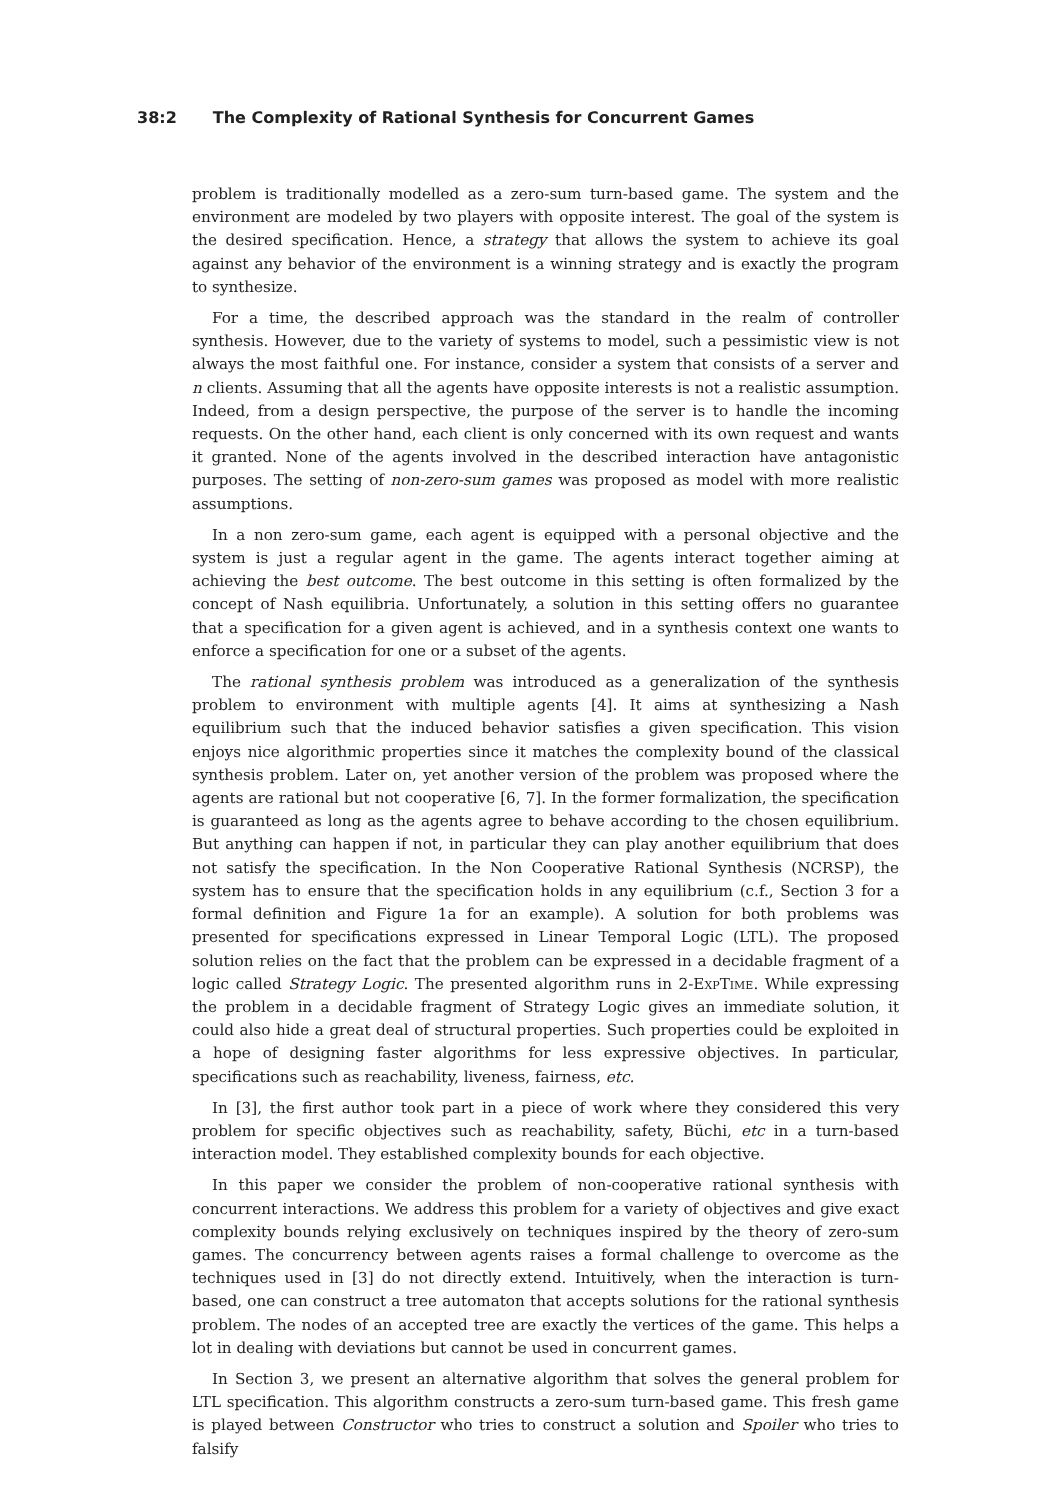38:2 The Complexity of Rational Synthesis for Concurrent Games
problem is traditionally modelled as a zero-sum turn-based game. The system and the environment are modeled by two players with opposite interest. The goal of the system is the desired specification. Hence, a strategy that allows the system to achieve its goal against any behavior of the environment is a winning strategy and is exactly the program to synthesize.
For a time, the described approach was the standard in the realm of controller synthesis. However, due to the variety of systems to model, such a pessimistic view is not always the most faithful one. For instance, consider a system that consists of a server and n clients. Assuming that all the agents have opposite interests is not a realistic assumption. Indeed, from a design perspective, the purpose of the server is to handle the incoming requests. On the other hand, each client is only concerned with its own request and wants it granted. None of the agents involved in the described interaction have antagonistic purposes. The setting of non-zero-sum games was proposed as model with more realistic assumptions.
In a non zero-sum game, each agent is equipped with a personal objective and the system is just a regular agent in the game. The agents interact together aiming at achieving the best outcome. The best outcome in this setting is often formalized by the concept of Nash equilibria. Unfortunately, a solution in this setting offers no guarantee that a specification for a given agent is achieved, and in a synthesis context one wants to enforce a specification for one or a subset of the agents.
The rational synthesis problem was introduced as a generalization of the synthesis problem to environment with multiple agents [4]. It aims at synthesizing a Nash equilibrium such that the induced behavior satisfies a given specification. This vision enjoys nice algorithmic properties since it matches the complexity bound of the classical synthesis problem. Later on, yet another version of the problem was proposed where the agents are rational but not cooperative [6, 7]. In the former formalization, the specification is guaranteed as long as the agents agree to behave according to the chosen equilibrium. But anything can happen if not, in particular they can play another equilibrium that does not satisfy the specification. In the Non Cooperative Rational Synthesis (NCRSP), the system has to ensure that the specification holds in any equilibrium (c.f., Section 3 for a formal definition and Figure 1a for an example). A solution for both problems was presented for specifications expressed in Linear Temporal Logic (LTL). The proposed solution relies on the fact that the problem can be expressed in a decidable fragment of a logic called Strategy Logic. The presented algorithm runs in 2-ExpTime. While expressing the problem in a decidable fragment of Strategy Logic gives an immediate solution, it could also hide a great deal of structural properties. Such properties could be exploited in a hope of designing faster algorithms for less expressive objectives. In particular, specifications such as reachability, liveness, fairness, etc.
In [3], the first author took part in a piece of work where they considered this very problem for specific objectives such as reachability, safety, Büchi, etc in a turn-based interaction model. They established complexity bounds for each objective.
In this paper we consider the problem of non-cooperative rational synthesis with concurrent interactions. We address this problem for a variety of objectives and give exact complexity bounds relying exclusively on techniques inspired by the theory of zero-sum games. The concurrency between agents raises a formal challenge to overcome as the techniques used in [3] do not directly extend. Intuitively, when the interaction is turn-based, one can construct a tree automaton that accepts solutions for the rational synthesis problem. The nodes of an accepted tree are exactly the vertices of the game. This helps a lot in dealing with deviations but cannot be used in concurrent games.
In Section 3, we present an alternative algorithm that solves the general problem for LTL specification. This algorithm constructs a zero-sum turn-based game. This fresh game is played between Constructor who tries to construct a solution and Spoiler who tries to falsify